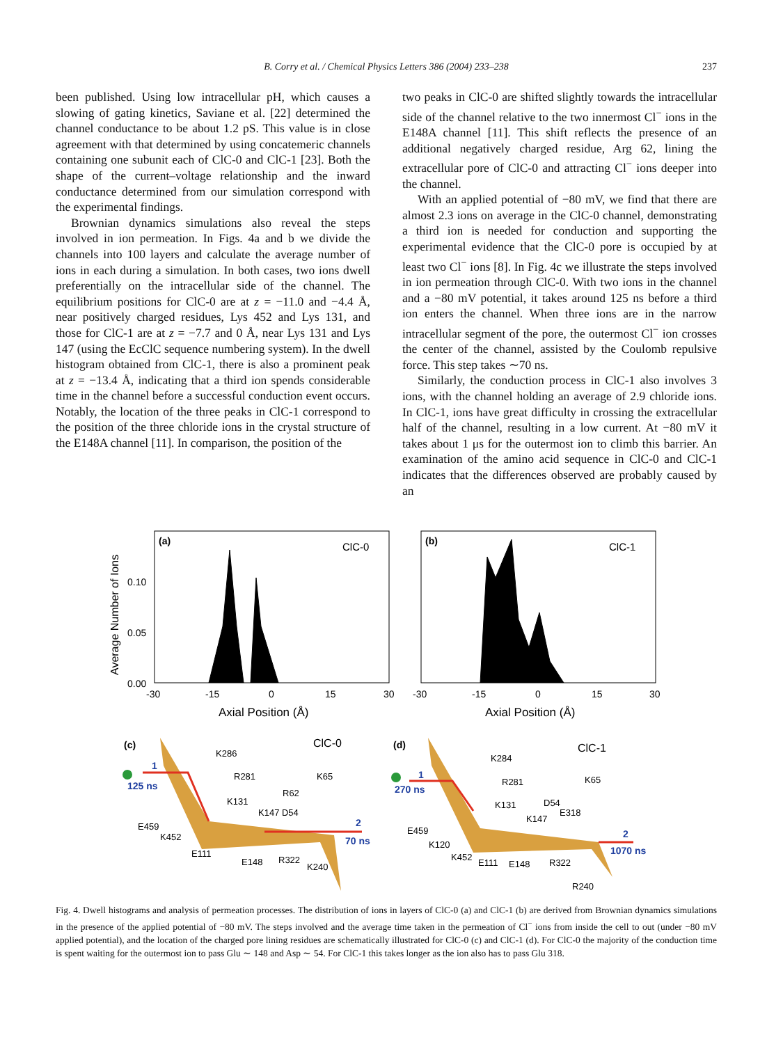B. Corry et al. / Chemical Physics Letters 386 (2004) 233–238
237
been published. Using low intracellular pH, which causes a slowing of gating kinetics, Saviane et al. [22] determined the channel conductance to be about 1.2 pS. This value is in close agreement with that determined by using concatemeric channels containing one subunit each of ClC-0 and ClC-1 [23]. Both the shape of the current–voltage relationship and the inward conductance determined from our simulation correspond with the experimental findings.
Brownian dynamics simulations also reveal the steps involved in ion permeation. In Figs. 4a and b we divide the channels into 100 layers and calculate the average number of ions in each during a simulation. In both cases, two ions dwell preferentially on the intracellular side of the channel. The equilibrium positions for ClC-0 are at z = −11.0 and −4.4 Å, near positively charged residues, Lys 452 and Lys 131, and those for ClC-1 are at z = −7.7 and 0 Å, near Lys 131 and Lys 147 (using the EcClC sequence numbering system). In the dwell histogram obtained from ClC-1, there is also a prominent peak at z = −13.4 Å, indicating that a third ion spends considerable time in the channel before a successful conduction event occurs. Notably, the location of the three peaks in ClC-1 correspond to the position of the three chloride ions in the crystal structure of the E148A channel [11]. In comparison, the position of the
two peaks in ClC-0 are shifted slightly towards the intracellular side of the channel relative to the two innermost Cl<sup>−</sup> ions in the E148A channel [11]. This shift reflects the presence of an additional negatively charged residue, Arg 62, lining the extracellular pore of ClC-0 and attracting Cl<sup>−</sup> ions deeper into the channel.
With an applied potential of −80 mV, we find that there are almost 2.3 ions on average in the ClC-0 channel, demonstrating a third ion is needed for conduction and supporting the experimental evidence that the ClC-0 pore is occupied by at least two Cl<sup>−</sup> ions [8]. In Fig. 4c we illustrate the steps involved in ion permeation through ClC-0. With two ions in the channel and a −80 mV potential, it takes around 125 ns before a third ion enters the channel. When three ions are in the narrow intracellular segment of the pore, the outermost Cl<sup>−</sup> ion crosses the center of the channel, assisted by the Coulomb repulsive force. This step takes ∼70 ns.
Similarly, the conduction process in ClC-1 also involves 3 ions, with the channel holding an average of 2.9 chloride ions. In ClC-1, ions have great difficulty in crossing the extracellular half of the channel, resulting in a low current. At −80 mV it takes about 1 μs for the outermost ion to climb this barrier. An examination of the amino acid sequence in ClC-0 and ClC-1 indicates that the differences observed are probably caused by an
(a)
ClC-0
(b)
ClC-1
Average Number of Ions
0.10
0.05
0.00
-30
-15
0
15
30
-30
-15
0
15
30
Axial Position (Å)
Axial Position (Å)
(c)
ClC-0
(d)
ClC-1
K286
R281
K65
R62
K131
K147 D54
E459
K452
E111
E148
R322
K240
K284
R281
K65
K131
D54
E318
K147
E459
K120
K452
E111
E148
R322
R240
1
125 ns
2
70 ns
1
270 ns
2
1070 ns
Fig. 4. Dwell histograms and analysis of permeation processes. The distribution of ions in layers of ClC-0 (a) and ClC-1 (b) are derived from Brownian dynamics simulations in the presence of the applied potential of −80 mV. The steps involved and the average time taken in the permeation of Cl<sup>−</sup> ions from inside the cell to out (under −80 mV applied potential), and the location of the charged pore lining residues are schematically illustrated for ClC-0 (c) and ClC-1 (d). For ClC-0 the majority of the conduction time is spent waiting for the outermost ion to pass Glu ∼ 148 and Asp ∼ 54. For ClC-1 this takes longer as the ion also has to pass Glu 318.